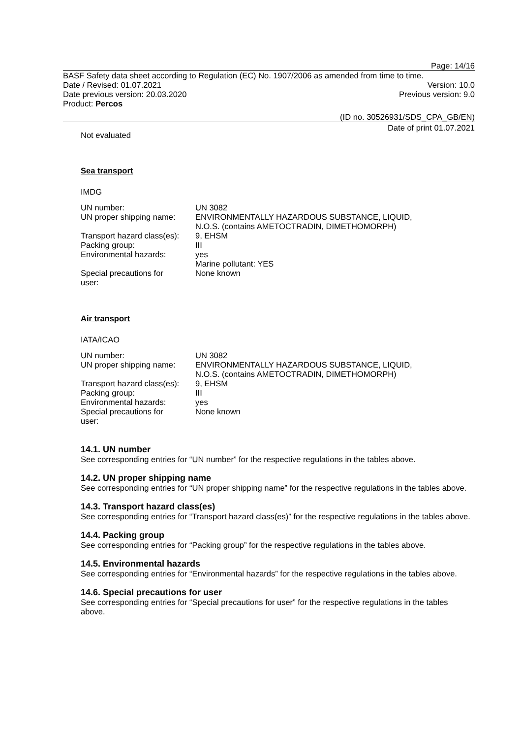Page: 14/16
BASF Safety data sheet according to Regulation (EC) No. 1907/2006 as amended from time to time.
Date / Revised: 01.07.2021 Version: 10.0
Date previous version: 20.03.2020 Previous version: 9.0
Product: Percos
(ID no. 30526931/SDS_CPA_GB/EN)
Date of print 01.07.2021
Not evaluated
Sea transport
IMDG
| UN number: | UN 3082 |
| UN proper shipping name: | ENVIRONMENTALLY HAZARDOUS SUBSTANCE, LIQUID, N.O.S. (contains AMETOCTRADIN, DIMETHOMORPH) |
| Transport hazard class(es): | 9, EHSM |
| Packing group: | III |
| Environmental hazards: | yes Marine pollutant: YES |
| Special precautions for user: | None known |
Air transport
IATA/ICAO
| UN number: | UN 3082 |
| UN proper shipping name: | ENVIRONMENTALLY HAZARDOUS SUBSTANCE, LIQUID, N.O.S. (contains AMETOCTRADIN, DIMETHOMORPH) |
| Transport hazard class(es): | 9, EHSM |
| Packing group: | III |
| Environmental hazards: | yes |
| Special precautions for user: | None known |
14.1. UN number
See corresponding entries for “UN number” for the respective regulations in the tables above.
14.2. UN proper shipping name
See corresponding entries for “UN proper shipping name” for the respective regulations in the tables above.
14.3. Transport hazard class(es)
See corresponding entries for “Transport hazard class(es)” for the respective regulations in the tables above.
14.4. Packing group
See corresponding entries for “Packing group” for the respective regulations in the tables above.
14.5. Environmental hazards
See corresponding entries for “Environmental hazards” for the respective regulations in the tables above.
14.6. Special precautions for user
See corresponding entries for “Special precautions for user” for the respective regulations in the tables above.